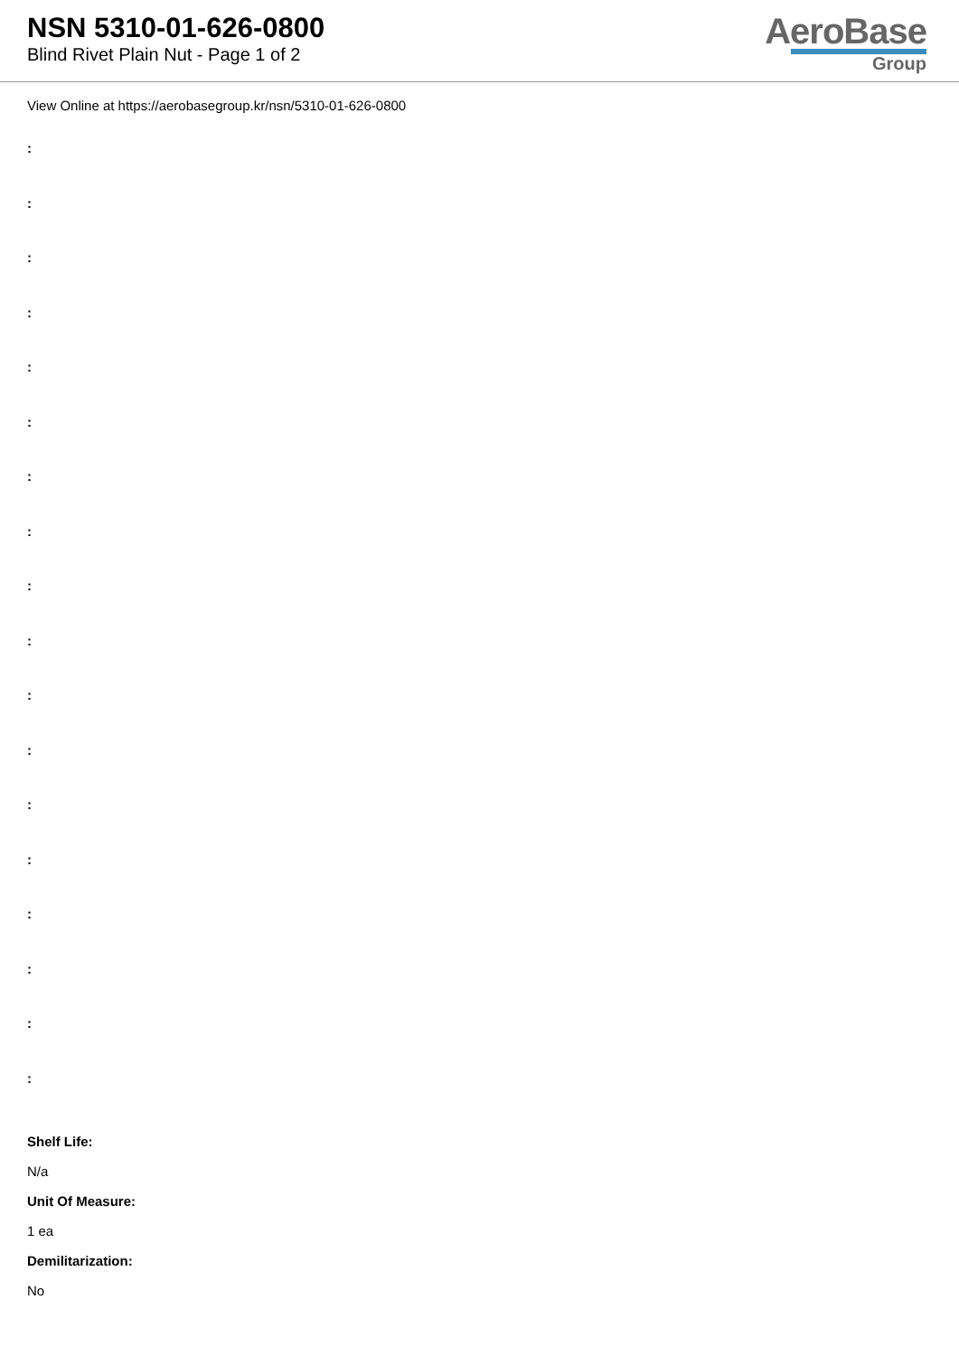NSN 5310-01-626-0800
Blind Rivet Plain Nut - Page 1 of 2
AeroBase
Group
View Online at https://aerobasegroup.kr/nsn/5310-01-626-0800
:
:
:
:
:
:
:
:
:
:
:
:
:
:
:
:
:
:
Shelf Life:
N/a
Unit Of Measure:
1 ea
Demilitarization:
No